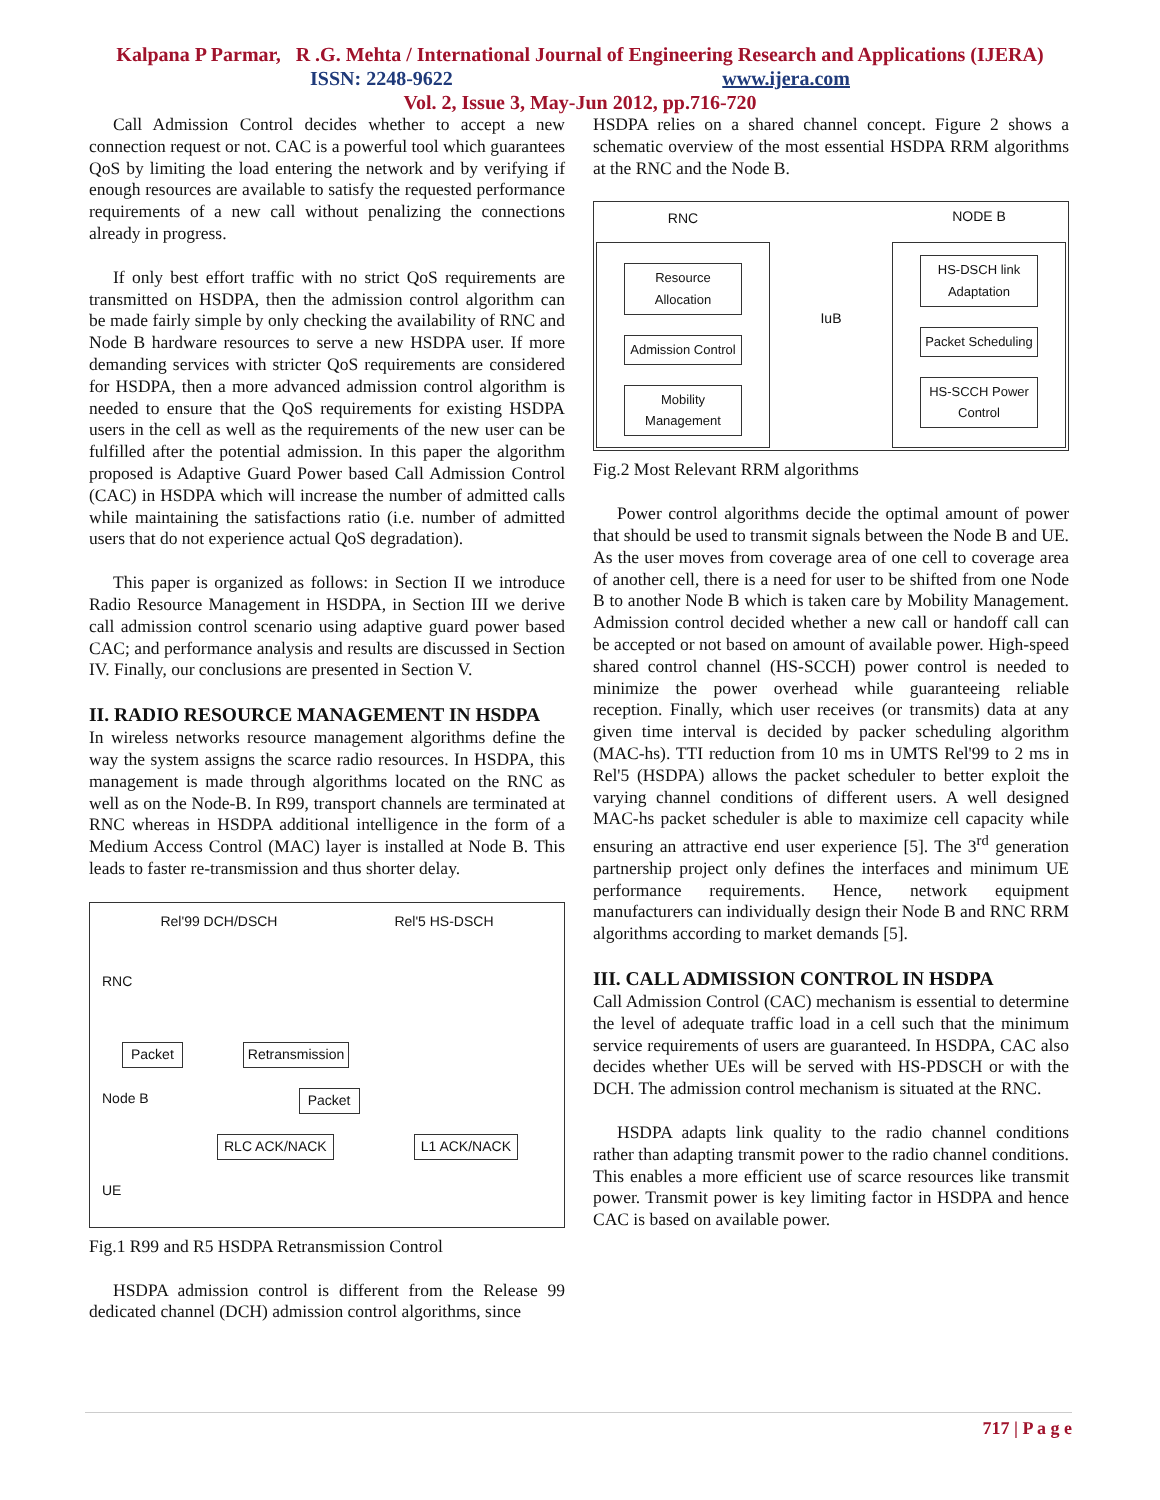Kalpana P Parmar, R .G. Mehta / International Journal of Engineering Research and Applications (IJERA)
ISSN: 2248-9622 www.ijera.com
Vol. 2, Issue 3, May-Jun 2012, pp.716-720
Call Admission Control decides whether to accept a new connection request or not. CAC is a powerful tool which guarantees QoS by limiting the load entering the network and by verifying if enough resources are available to satisfy the requested performance requirements of a new call without penalizing the connections already in progress.
If only best effort traffic with no strict QoS requirements are transmitted on HSDPA, then the admission control algorithm can be made fairly simple by only checking the availability of RNC and Node B hardware resources to serve a new HSDPA user. If more demanding services with stricter QoS requirements are considered for HSDPA, then a more advanced admission control algorithm is needed to ensure that the QoS requirements for existing HSDPA users in the cell as well as the requirements of the new user can be fulfilled after the potential admission. In this paper the algorithm proposed is Adaptive Guard Power based Call Admission Control (CAC) in HSDPA which will increase the number of admitted calls while maintaining the satisfactions ratio (i.e. number of admitted users that do not experience actual QoS degradation).
This paper is organized as follows: in Section II we introduce Radio Resource Management in HSDPA, in Section III we derive call admission control scenario using adaptive guard power based CAC; and performance analysis and results are discussed in Section IV. Finally, our conclusions are presented in Section V.
II. RADIO RESOURCE MANAGEMENT IN HSDPA
In wireless networks resource management algorithms define the way the system assigns the scarce radio resources. In HSDPA, this management is made through algorithms located on the RNC as well as on the Node-B. In R99, transport channels are terminated at RNC whereas in HSDPA additional intelligence in the form of a Medium Access Control (MAC) layer is installed at Node B. This leads to faster re-transmission and thus shorter delay.
Rel'99 DCH/DSCH Rel'5 HS-DSCH
RNC
Packet Retransmission
Node B Packet
RLC ACK/NACK L1 ACK/NACK
UE
Fig.1 R99 and R5 HSDPA Retransmission Control
HSDPA admission control is different from the Release 99 dedicated channel (DCH) admission control algorithms, since
HSDPA relies on a shared channel concept. Figure 2 shows a schematic overview of the most essential HSDPA RRM algorithms at the RNC and the Node B.
RNC
Resource Allocation
Admission Control
Mobility Management
IuB
NODE B
HS-DSCH link Adaptation
Packet Scheduling
HS-SCCH Power Control
Fig.2 Most Relevant RRM algorithms
Power control algorithms decide the optimal amount of power that should be used to transmit signals between the Node B and UE. As the user moves from coverage area of one cell to coverage area of another cell, there is a need for user to be shifted from one Node B to another Node B which is taken care by Mobility Management. Admission control decided whether a new call or handoff call can be accepted or not based on amount of available power. High-speed shared control channel (HS-SCCH) power control is needed to minimize the power overhead while guaranteeing reliable reception. Finally, which user receives (or transmits) data at any given time interval is decided by packer scheduling algorithm (MAC-hs). TTI reduction from 10 ms in UMTS Rel'99 to 2 ms in Rel'5 (HSDPA) allows the packet scheduler to better exploit the varying channel conditions of different users. A well designed MAC-hs packet scheduler is able to maximize cell capacity while ensuring an attractive end user experience [5]. The 3<sup>rd</sup> generation partnership project only defines the interfaces and minimum UE performance requirements. Hence, network equipment manufacturers can individually design their Node B and RNC RRM algorithms according to market demands [5].
III. CALL ADMISSION CONTROL IN HSDPA
Call Admission Control (CAC) mechanism is essential to determine the level of adequate traffic load in a cell such that the minimum service requirements of users are guaranteed. In HSDPA, CAC also decides whether UEs will be served with HS-PDSCH or with the DCH. The admission control mechanism is situated at the RNC.
HSDPA adapts link quality to the radio channel conditions rather than adapting transmit power to the radio channel conditions. This enables a more efficient use of scarce resources like transmit power. Transmit power is key limiting factor in HSDPA and hence CAC is based on available power.
717 | P a g e